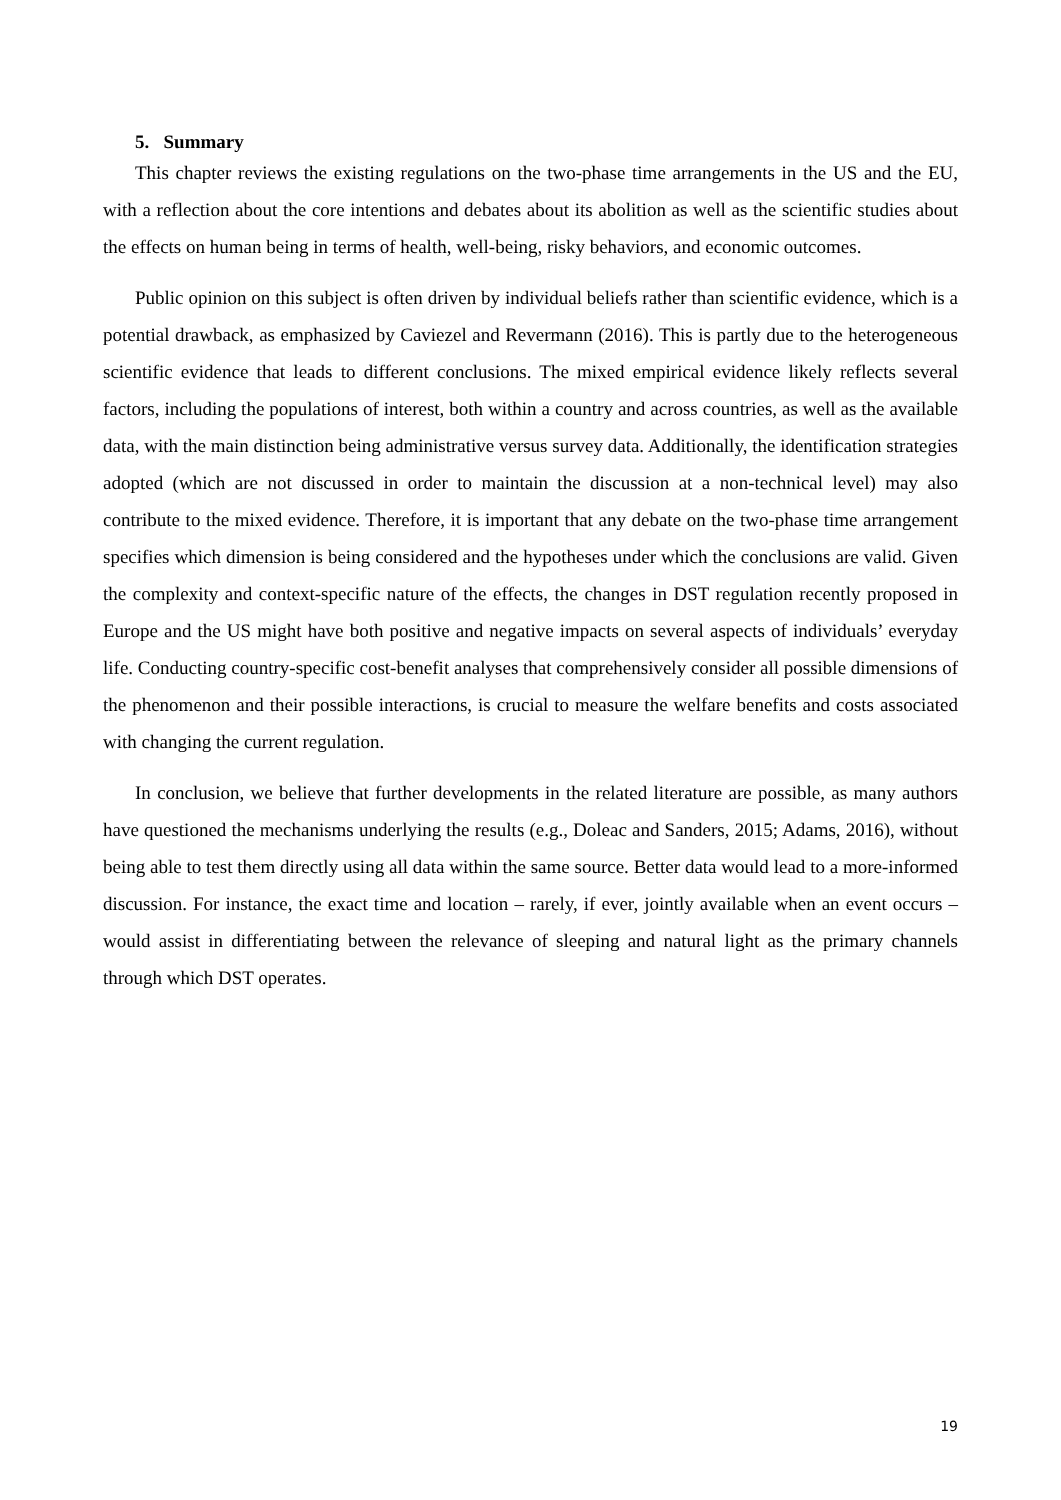5. Summary
This chapter reviews the existing regulations on the two-phase time arrangements in the US and the EU, with a reflection about the core intentions and debates about its abolition as well as the scientific studies about the effects on human being in terms of health, well-being, risky behaviors, and economic outcomes.
Public opinion on this subject is often driven by individual beliefs rather than scientific evidence, which is a potential drawback, as emphasized by Caviezel and Revermann (2016). This is partly due to the heterogeneous scientific evidence that leads to different conclusions. The mixed empirical evidence likely reflects several factors, including the populations of interest, both within a country and across countries, as well as the available data, with the main distinction being administrative versus survey data. Additionally, the identification strategies adopted (which are not discussed in order to maintain the discussion at a non-technical level) may also contribute to the mixed evidence. Therefore, it is important that any debate on the two-phase time arrangement specifies which dimension is being considered and the hypotheses under which the conclusions are valid. Given the complexity and context-specific nature of the effects, the changes in DST regulation recently proposed in Europe and the US might have both positive and negative impacts on several aspects of individuals’ everyday life. Conducting country-specific cost-benefit analyses that comprehensively consider all possible dimensions of the phenomenon and their possible interactions, is crucial to measure the welfare benefits and costs associated with changing the current regulation.
In conclusion, we believe that further developments in the related literature are possible, as many authors have questioned the mechanisms underlying the results (e.g., Doleac and Sanders, 2015; Adams, 2016), without being able to test them directly using all data within the same source. Better data would lead to a more-informed discussion. For instance, the exact time and location – rarely, if ever, jointly available when an event occurs – would assist in differentiating between the relevance of sleeping and natural light as the primary channels through which DST operates.
19